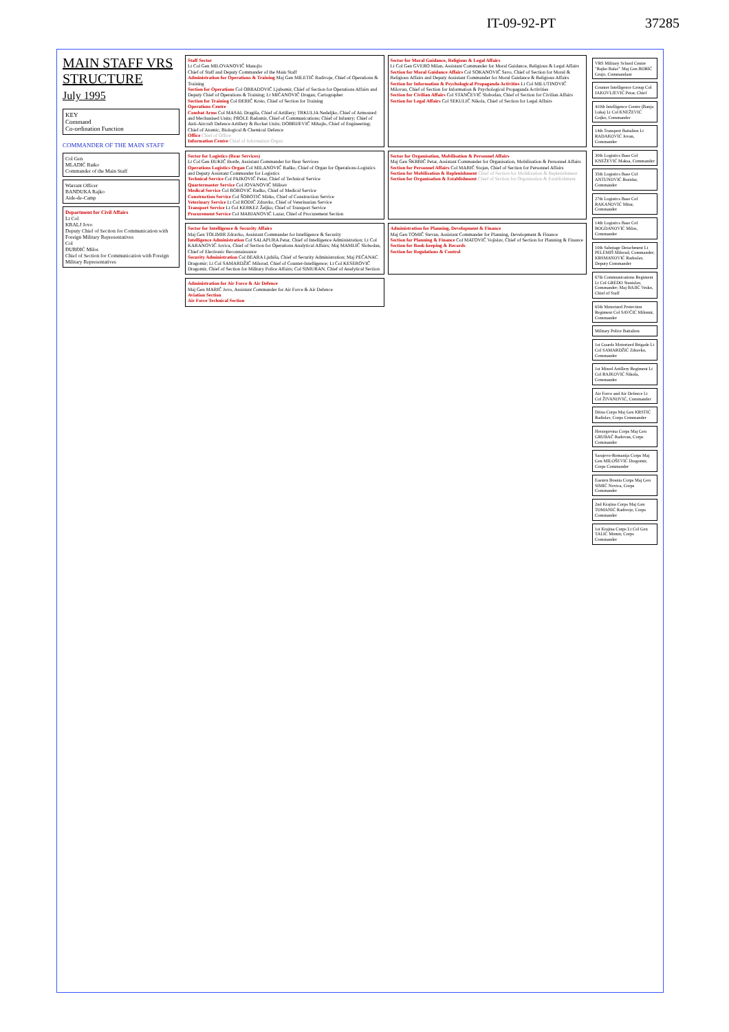IT-09-92-PT 37285
MAIN STAFF VRS STRUCTURE
July 1995
KEY
Command
Co-ordination Function
COMMANDER OF THE MAIN STAFF
Col Gen
MLADIĆ Ratko
Commander of the Main Staff
Warrant Officer
BANDUKA Rajko
Aide-de-Camp
Department for Civil Affairs
Lt Col
KRALJ Jovo
Deputy Chief of Section for Communication with Foreign Military Representatives
Col
ĐURĐIĆ Milos
Chief of Section for Communication with Foreign Military Representatives
Staff Sector
Lt Col Gen MILOVANOVIĆ Manojlo
Chief of Staff and Deputy Commander of the Main Staff
Administration for Operations & Training Maj Gen MILETIĆ Radivoje, Chief of Operations & Training
Section for Operations Col OBRADOVIĆ Ljubomir, Chief of Section for Operations Affairs and Deputy Chief of Operations & Training; Lt MIĆANOVIĆ Dragan, Cartographer
Section for Training Col ĐERIĆ Krsto, Chief of Section for Training
Operations Centre
Combat Arms Col MASAL Dragiša, Chief of Artillery; TRKULJA Nedeljko, Chief of Armoured and Mechanised Units; PROLE Radomir, Chief of Communications; Chief of Infantry; Chief of Anti-Aircraft Defence Artillery & Rocket Units; DOBRIJEVIĆ Mihajlo, Chief of Engineering; Chief of Atomic, Biological & Chemical Defence
Office Chief of Office
Information Centre Chief of Information Organ
Sector for Moral Guidance, Religious & Legal Affairs
Lt Col Gen GVERO Milan, Assistant Commander for Moral Guidance, Religious & Legal Affairs
Section for Moral Guidance Affairs Col SOKANOVIĆ Savo, Chief of Section for Moral & Religious Affairs and Deputy Assistant Commander for Moral Guidance & Religious Affairs
Section for Information & Psychological Propaganda Activities Lt Col MILUTINOVIĆ Milovan, Chief of Section for Information & Psychological Propaganda Activities
Section for Civilian Affairs Col STANČEVIĆ Slobodan, Chief of Section for Civilian Affairs
Section for Legal Affairs Col SEKULIĆ Nikola, Chief of Section for Legal Affairs
Sector for Logistics (Rear Services)
Lt Col Gen ĐUKIĆ Đorđe, Assistant Commander for Rear Services
Operations Logistics Organ Col MILANOVIĆ Radko, Chief of Organ for Operations-Logistics and Deputy Assistant Commander for Logistics
Technical Service Col PAJKOVIĆ Petar, Chief of Technical Service
Quartermaster Service Col JOVANOVIĆ Milisav
Medical Service Col BOROVIĆ Radko, Chief of Medical Service
Construction Service Col ŠOBOTIĆ Mirko, Chief of Construction Service
Veterinary Service Lt Col RODIĆ Zdravko, Chief of Veterinarian Service
Transport Service Lt Col KERKEZ Željko, Chief of Transport Service
Procurement Service Col MARJANOVIĆ Lazar, Chief of Procurement Section
Sector for Organisation, Mobilisation & Personnel Affairs
Maj Gen ŠKRBIĆ Petar, Assistant Commander for Organisation, Mobilisation & Personnel Affairs
Section for Personnel Affairs Col MARIĆ Stojan, Chief of Section for Personnel Affairs
Section for Mobilisation & Replenishment Chief of Section for Mobilisation & Replenishment
Section for Organisation & Establishment Chief of Section for Organisation & Establishment
Sector for Intelligence & Security Affairs
Maj Gen TOLIMIR Zdravko, Assistant Commander for Intelligence & Security
Intelligence Administration Col SALAPURA Petar, Chief of Intelligence Administration; Lt Col KARANOVIĆ Jovica, Chief of Section for Operations Analytical Affairs; Maj MAMLIĆ Slobodan, Chief of Electronic Reconnaissance
Security Administration Col BEARA Ljubiša, Chief of Security Administration; Maj PEĆANAC Dragomir; Lt Col SAMARDŽIĆ Milorad, Chief of Counter-Intelligence; Lt Col KESEROVIĆ Dragomir, Chief of Section for Military Police Affairs; Col SIMURAN, Chief of Analytical Section
Administration for Planning, Development & Finance
Maj Gen TOMIĆ Stevan, Assistant Commander for Planning, Development & Finance
Section for Planning & Finance Col MATOVIĆ Vojislav, Chief of Section for Planning & Finance
Section for Book-keeping & Records
Section for Regulations & Control
Administration for Air Force & Air Defence
Maj Gen MARIĆ Jovo, Assistant Commander for Air Force & Air Defence
Aviation Section
Air Force Technical Section
VRS Military School Centre "Rajko Balać" Maj Gen BORIĆ Grujo, Commandant
Counter Intelligence Group Col JAKOVLJEVIĆ Petar, Chief
410th Intelligence Centre (Banja Luka) Lt Col KNEŽEVIĆ Gojko, Commander
14th Transport Battalion Lt RADAKOVIĆ Jovan, Commander
30th Logistics Base Col KNEŽEVIĆ Maksa, Commander
35th Logistics Base Col ANTUNOVIĆ Bozidar, Commander
27th Logistics Base Col RAKANOVIĆ Mitar, Commander
14th Logistics Base Col BOGDANOVIĆ Milos, Commander
10th Sabotage Detachment Lt PELEMIŠ Milorad, Commander; KRSMANOVIĆ Radoslav, Deputy Commander
67th Communications Regiment Lt Col GREDO Stanislav, Commander; Maj BAJIĆ Vesko, Chief of Staff
65th Motorized Protection Regiment Col SAVČIĆ Milomir, Commander
Military Police Battalion
1st Guards Motorized Brigade Lt Col SAMARDŽIĆ Zdravko, Commander
1st Mixed Artillery Regiment Lt Col RAJKOVIĆ Nikola, Commander
Air Force and Air Defence Lt Col ŽIVANOVIĆ, Commander
Drina Corps Maj Gen KRSTIĆ Radislav, Corps Commander
Herzegovina Corps Maj Gen GRUBAČ Radovan, Corps Commander
Sarajevo-Romanija Corps Maj Gen MILOŠEVIĆ Dragomir, Corps Commander
Eastern Bosnia Corps Maj Gen SIMIĆ Novica, Corps Commander
2nd Krajina Corps Maj Gen TOMANIĆ Radivoje, Corps Commander
1st Krajina Corps Lt Col Gen TALIĆ Momir, Corps Commander